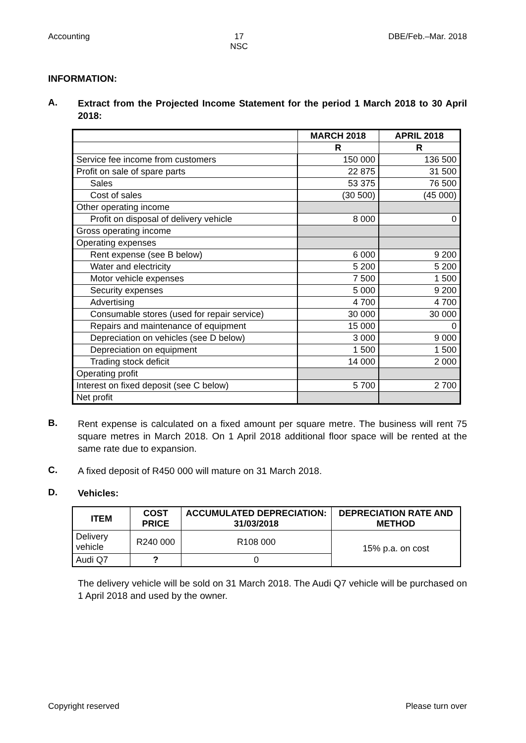Accounting 17
NSC DBE/Feb.–Mar. 2018
INFORMATION:
A.
Extract from the Projected Income Statement for the period 1 March 2018 to 30 April 2018:
| | MARCH 2018 | APRIL 2018 |
| | R | R |
| Service fee income from customers | 150 000 | 136 500 |
| Profit on sale of spare parts | 22 875 | 31 500 |
| Sales | 53 375 | 76 500 |
| Cost of sales | (30 500) | (45 000) |
| Other operating income | | |
| Profit on disposal of delivery vehicle | 8 000 | 0 |
| Gross operating income | | |
| Operating expenses | | |
| Rent expense (see B below) | 6 000 | 9 200 |
| Water and electricity | 5 200 | 5 200 |
| Motor vehicle expenses | 7 500 | 1 500 |
| Security expenses | 5 000 | 9 200 |
| Advertising | 4 700 | 4 700 |
| Consumable stores (used for repair service) | 30 000 | 30 000 |
| Repairs and maintenance of equipment | 15 000 | 0 |
| Depreciation on vehicles (see D below) | 3 000 | 9 000 |
| Depreciation on equipment | 1 500 | 1 500 |
| Trading stock deficit | 14 000 | 2 000 |
| Operating profit | | |
| Interest on fixed deposit (see C below) | 5 700 | 2 700 |
| Net profit | | |
B.
Rent expense is calculated on a fixed amount per square metre. The business will rent 75 square metres in March 2018. On 1 April 2018 additional floor space will be rented at the same rate due to expansion.
C.
A fixed deposit of R450 000 will mature on 31 March 2018.
D.
Vehicles:
| ITEM | COST PRICE | ACCUMULATED DEPRECIATION: 31/03/2018 | DEPRECIATION RATE AND METHOD |
| --- | --- | --- | --- |
| Delivery vehicle | R240 000 | R108 000 | 15% p.a. on cost |
| Audi Q7 | ? | 0 | |
The delivery vehicle will be sold on 31 March 2018. The Audi Q7 vehicle will be purchased on 1 April 2018 and used by the owner.
Copyright reserved Please turn over